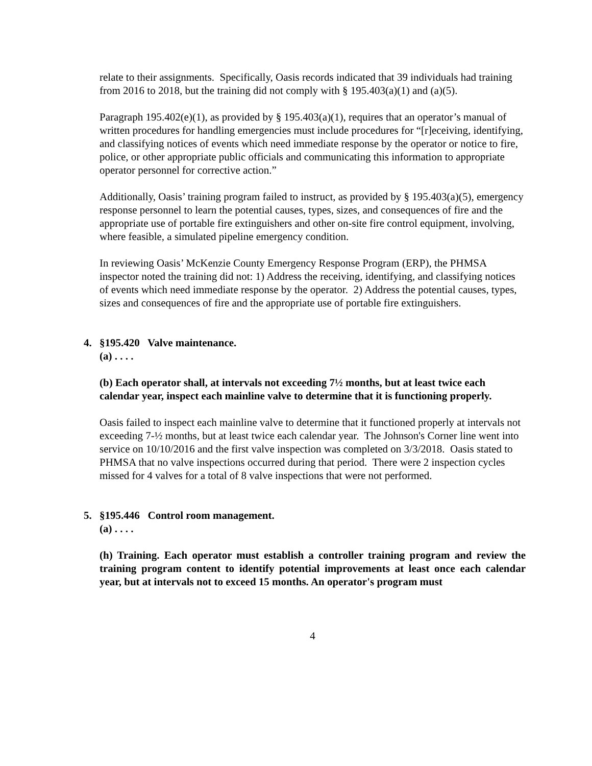relate to their assignments. Specifically, Oasis records indicated that 39 individuals had training from 2016 to 2018, but the training did not comply with § 195.403(a)(1) and (a)(5).
Paragraph 195.402(e)(1), as provided by § 195.403(a)(1), requires that an operator’s manual of written procedures for handling emergencies must include procedures for “[r]eceiving, identifying, and classifying notices of events which need immediate response by the operator or notice to fire, police, or other appropriate public officials and communicating this information to appropriate operator personnel for corrective action.”
Additionally, Oasis’ training program failed to instruct, as provided by § 195.403(a)(5), emergency response personnel to learn the potential causes, types, sizes, and consequences of fire and the appropriate use of portable fire extinguishers and other on-site fire control equipment, involving, where feasible, a simulated pipeline emergency condition.
In reviewing Oasis’ McKenzie County Emergency Response Program (ERP), the PHMSA inspector noted the training did not: 1) Address the receiving, identifying, and classifying notices of events which need immediate response by the operator. 2) Address the potential causes, types, sizes and consequences of fire and the appropriate use of portable fire extinguishers.
4. §195.420 Valve maintenance.
(a) . . . .
(b) Each operator shall, at intervals not exceeding 7½ months, but at least twice each calendar year, inspect each mainline valve to determine that it is functioning properly.
Oasis failed to inspect each mainline valve to determine that it functioned properly at intervals not exceeding 7-½ months, but at least twice each calendar year. The Johnson's Corner line went into service on 10/10/2016 and the first valve inspection was completed on 3/3/2018. Oasis stated to PHMSA that no valve inspections occurred during that period. There were 2 inspection cycles missed for 4 valves for a total of 8 valve inspections that were not performed.
5. §195.446 Control room management.
(a) . . . .
(h) Training. Each operator must establish a controller training program and review the training program content to identify potential improvements at least once each calendar year, but at intervals not to exceed 15 months. An operator's program must
4